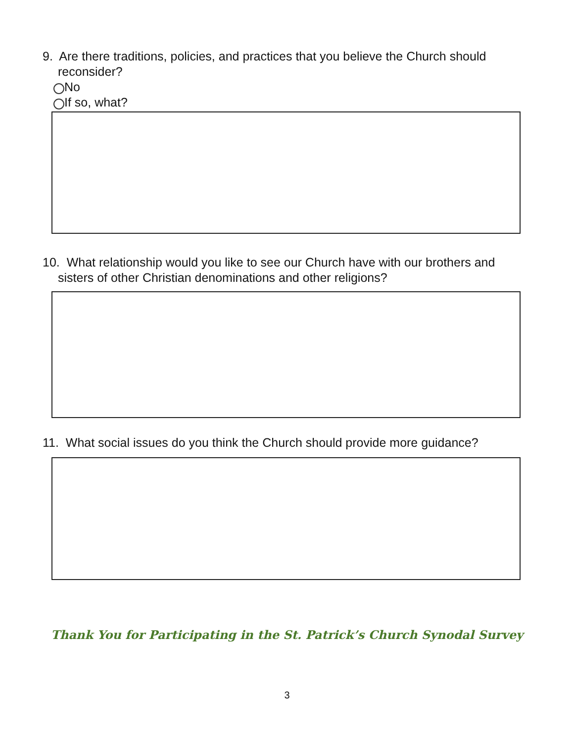9. Are there traditions, policies, and practices that you believe the Church should
reconsider?
No
If so, what?
10. What relationship would you like to see our Church have with our brothers and
sisters of other Christian denominations and other religions?
11. What social issues do you think the Church should provide more guidance?
Thank You for Participating in the St. Patrick’s Church Synodal Survey
3